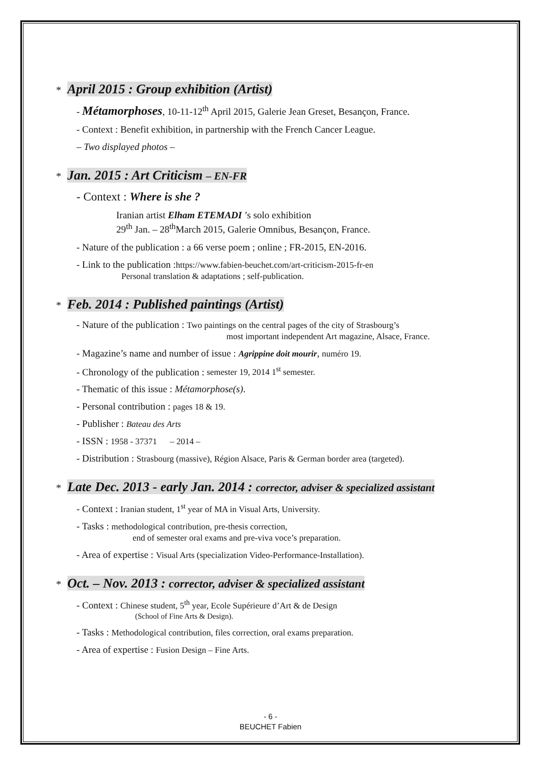* April 2015 : Group exhibition (Artist)
- Métamorphoses, 10-11-12<sup>th</sup> April 2015, Galerie Jean Greset, Besançon, France.
- Context : Benefit exhibition, in partnership with the French Cancer League.
– Two displayed photos –
* Jan. 2015 : Art Criticism – EN-FR
- Context : Where is she ?
Iranian artist Elham ETEMADI ’s solo exhibition
29<sup>th</sup> Jan. – 28<sup>th</sup>March 2015, Galerie Omnibus, Besançon, France.
- Nature of the publication : a 66 verse poem ; online ; FR-2015, EN-2016.
- Link to the publication :https://www.fabien-beuchet.com/art-criticism-2015-fr-en
Personal translation & adaptations ; self-publication.
* Feb. 2014 : Published paintings (Artist)
- Nature of the publication : Two paintings on the central pages of the city of Strasbourg’s
most important independent Art magazine, Alsace, France.
- Magazine’s name and number of issue : Agrippine doit mourir, numéro 19.
- Chronology of the publication : semester 19, 2014 1<sup>st</sup> semester.
- Thematic of this issue : Métamorphose(s).
- Personal contribution : pages 18 & 19.
- Publisher : Bateau des Arts
- ISSN : 1958 - 37371 – 2014 –
- Distribution : Strasbourg (massive), Région Alsace, Paris & German border area (targeted).
* Late Dec. 2013 - early Jan. 2014 : corrector, adviser & specialized assistant
- Context : Iranian student, 1<sup>st</sup> year of MA in Visual Arts, University.
- Tasks : methodological contribution, pre-thesis correction,
end of semester oral exams and pre-viva voce’s preparation.
- Area of expertise : Visual Arts (specialization Video-Performance-Installation).
* Oct. – Nov. 2013 : corrector, adviser & specialized assistant
- Context : Chinese student, 5<sup>th</sup> year, Ecole Supérieure d’Art & de Design
(School of Fine Arts & Design).
- Tasks : Methodological contribution, files correction, oral exams preparation.
- Area of expertise : Fusion Design – Fine Arts.
- 6 -
BEUCHET Fabien